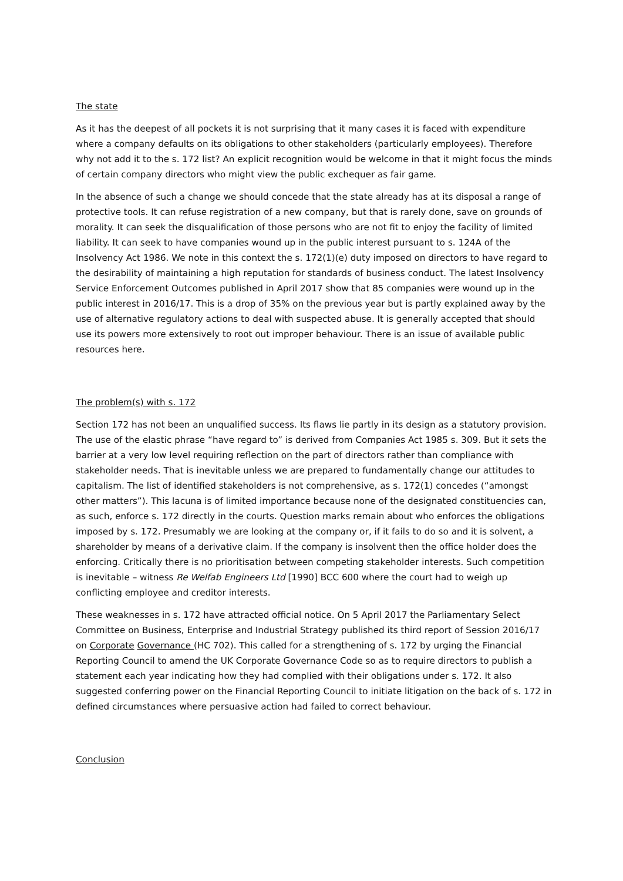The state
As it has the deepest of all pockets it is not surprising that it many cases it is faced with expenditure where a company defaults on its obligations to other stakeholders (particularly employees). Therefore why not add it to the s. 172 list? An explicit recognition would be welcome in that it might focus the minds of certain company directors who might view the public exchequer as fair game.
In the absence of such a change we should concede that the state already has at its disposal a range of protective tools. It can refuse registration of a new company, but that is rarely done, save on grounds of morality. It can seek the disqualification of those persons who are not fit to enjoy the facility of limited liability. It can seek to have companies wound up in the public interest pursuant to s. 124A of the Insolvency Act 1986. We note in this context the s. 172(1)(e) duty imposed on directors to have regard to the desirability of maintaining a high reputation for standards of business conduct. The latest Insolvency Service Enforcement Outcomes published in April 2017 show that 85 companies were wound up in the public interest in 2016/17. This is a drop of 35% on the previous year but is partly explained away by the use of alternative regulatory actions to deal with suspected abuse. It is generally accepted that should use its powers more extensively to root out improper behaviour. There is an issue of available public resources here.
The problem(s) with s. 172
Section 172 has not been an unqualified success. Its flaws lie partly in its design as a statutory provision. The use of the elastic phrase “have regard to” is derived from Companies Act 1985 s. 309. But it sets the barrier at a very low level requiring reflection on the part of directors rather than compliance with stakeholder needs. That is inevitable unless we are prepared to fundamentally change our attitudes to capitalism. The list of identified stakeholders is not comprehensive, as s. 172(1) concedes (“amongst other matters”). This lacuna is of limited importance because none of the designated constituencies can, as such, enforce s. 172 directly in the courts. Question marks remain about who enforces the obligations imposed by s. 172. Presumably we are looking at the company or, if it fails to do so and it is solvent, a shareholder by means of a derivative claim. If the company is insolvent then the office holder does the enforcing. Critically there is no prioritisation between competing stakeholder interests. Such competition is inevitable – witness Re Welfab Engineers Ltd [1990] BCC 600 where the court had to weigh up conflicting employee and creditor interests.
These weaknesses in s. 172 have attracted official notice. On 5 April 2017 the Parliamentary Select Committee on Business, Enterprise and Industrial Strategy published its third report of Session 2016/17 on Corporate Governance (HC 702). This called for a strengthening of s. 172 by urging the Financial Reporting Council to amend the UK Corporate Governance Code so as to require directors to publish a statement each year indicating how they had complied with their obligations under s. 172. It also suggested conferring power on the Financial Reporting Council to initiate litigation on the back of s. 172 in defined circumstances where persuasive action had failed to correct behaviour.
Conclusion